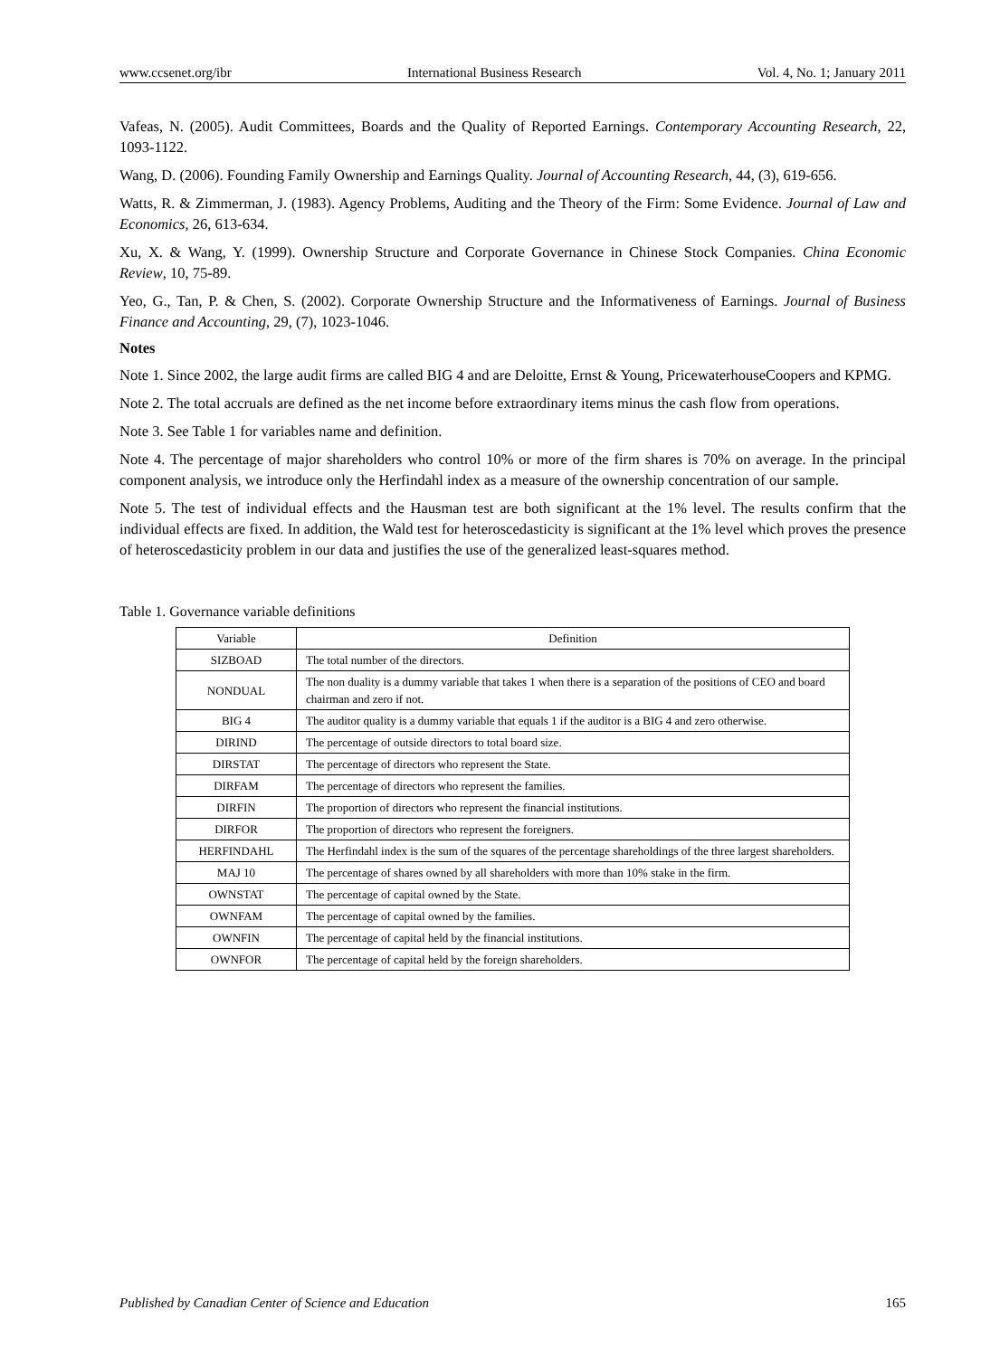www.ccsenet.org/ibr International Business Research Vol. 4, No. 1; January 2011
Vafeas, N. (2005). Audit Committees, Boards and the Quality of Reported Earnings. Contemporary Accounting Research, 22, 1093-1122.
Wang, D. (2006). Founding Family Ownership and Earnings Quality. Journal of Accounting Research, 44, (3), 619-656.
Watts, R. & Zimmerman, J. (1983). Agency Problems, Auditing and the Theory of the Firm: Some Evidence. Journal of Law and Economics, 26, 613-634.
Xu, X. & Wang, Y. (1999). Ownership Structure and Corporate Governance in Chinese Stock Companies. China Economic Review, 10, 75-89.
Yeo, G., Tan, P. & Chen, S. (2002). Corporate Ownership Structure and the Informativeness of Earnings. Journal of Business Finance and Accounting, 29, (7), 1023-1046.
Notes
Note 1. Since 2002, the large audit firms are called BIG 4 and are Deloitte, Ernst & Young, PricewaterhouseCoopers and KPMG.
Note 2. The total accruals are defined as the net income before extraordinary items minus the cash flow from operations.
Note 3. See Table 1 for variables name and definition.
Note 4. The percentage of major shareholders who control 10% or more of the firm shares is 70% on average. In the principal component analysis, we introduce only the Herfindahl index as a measure of the ownership concentration of our sample.
Note 5. The test of individual effects and the Hausman test are both significant at the 1% level. The results confirm that the individual effects are fixed. In addition, the Wald test for heteroscedasticity is significant at the 1% level which proves the presence of heteroscedasticity problem in our data and justifies the use of the generalized least-squares method.
Table 1. Governance variable definitions
| Variable | Definition |
| --- | --- |
| SIZBOAD | The total number of the directors. |
| NONDUAL | The non duality is a dummy variable that takes 1 when there is a separation of the positions of CEO and board chairman and zero if not. |
| BIG 4 | The auditor quality is a dummy variable that equals 1 if the auditor is a BIG 4 and zero otherwise. |
| DIRIND | The percentage of outside directors to total board size. |
| DIRSTAT | The percentage of directors who represent the State. |
| DIRFAM | The percentage of directors who represent the families. |
| DIRFIN | The proportion of directors who represent the financial institutions. |
| DIRFOR | The proportion of directors who represent the foreigners. |
| HERFINDAHL | The Herfindahl index is the sum of the squares of the percentage shareholdings of the three largest shareholders. |
| MAJ 10 | The percentage of shares owned by all shareholders with more than 10% stake in the firm. |
| OWNSTAT | The percentage of capital owned by the State. |
| OWNFAM | The percentage of capital owned by the families. |
| OWNFIN | The percentage of capital held by the financial institutions. |
| OWNFOR | The percentage of capital held by the foreign shareholders. |
Published by Canadian Center of Science and Education 165